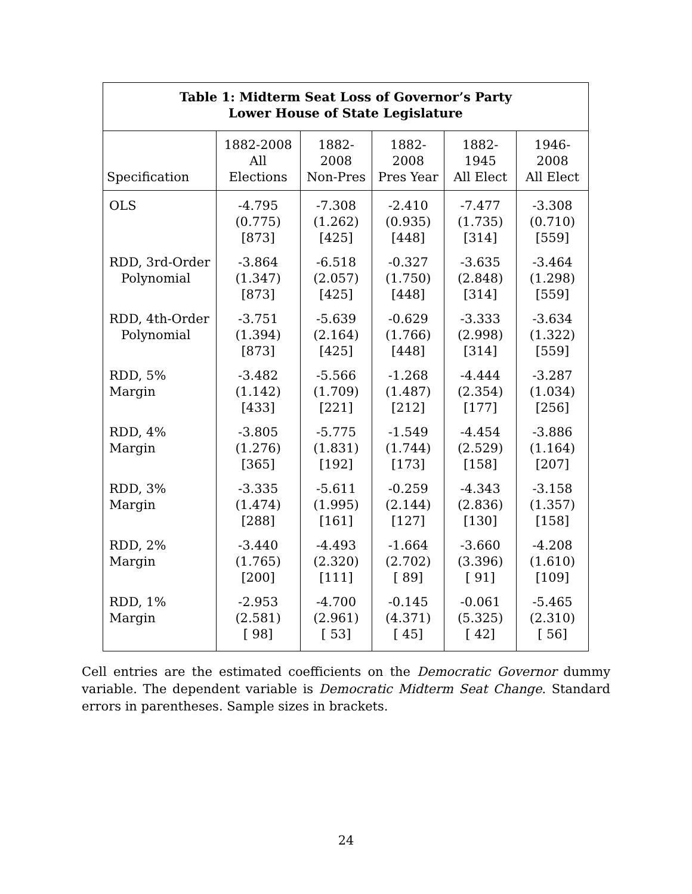| Table 1: Midterm Seat Loss of Governor’s Party Lower House of State Legislature | | | | | |
| --- | --- | --- | --- | --- | --- |
| Specification | 1882-2008 All Elections | 1882-2008 Non-Pres | 1882-2008 Pres Year | 1882-1945 All Elect | 1946-2008 All Elect |
| OLS | -4.795 (0.775) [873] | -7.308 (1.262) [425] | -2.410 (0.935) [448] | -7.477 (1.735) [314] | -3.308 (0.710) [559] |
| RDD, 3rd-Order Polynomial | -3.864 (1.347) [873] | -6.518 (2.057) [425] | -0.327 (1.750) [448] | -3.635 (2.848) [314] | -3.464 (1.298) [559] |
| RDD, 4th-Order Polynomial | -3.751 (1.394) [873] | -5.639 (2.164) [425] | -0.629 (1.766) [448] | -3.333 (2.998) [314] | -3.634 (1.322) [559] |
| RDD, 5% Margin | -3.482 (1.142) [433] | -5.566 (1.709) [221] | -1.268 (1.487) [212] | -4.444 (2.354) [177] | -3.287 (1.034) [256] |
| RDD, 4% Margin | -3.805 (1.276) [365] | -5.775 (1.831) [192] | -1.549 (1.744) [173] | -4.454 (2.529) [158] | -3.886 (1.164) [207] |
| RDD, 3% Margin | -3.335 (1.474) [288] | -5.611 (1.995) [161] | -0.259 (2.144) [127] | -4.343 (2.836) [130] | -3.158 (1.357) [158] |
| RDD, 2% Margin | -3.440 (1.765) [200] | -4.493 (2.320) [111] | -1.664 (2.702) [ 89] | -3.660 (3.396) [ 91] | -4.208 (1.610) [109] |
| RDD, 1% Margin | -2.953 (2.581) [ 98] | -4.700 (2.961) [ 53] | -0.145 (4.371) [ 45] | -0.061 (5.325) [ 42] | -5.465 (2.310) [ 56] |
Cell entries are the estimated coefficients on the Democratic Governor dummy variable. The dependent variable is Democratic Midterm Seat Change. Standard errors in parentheses. Sample sizes in brackets.
24